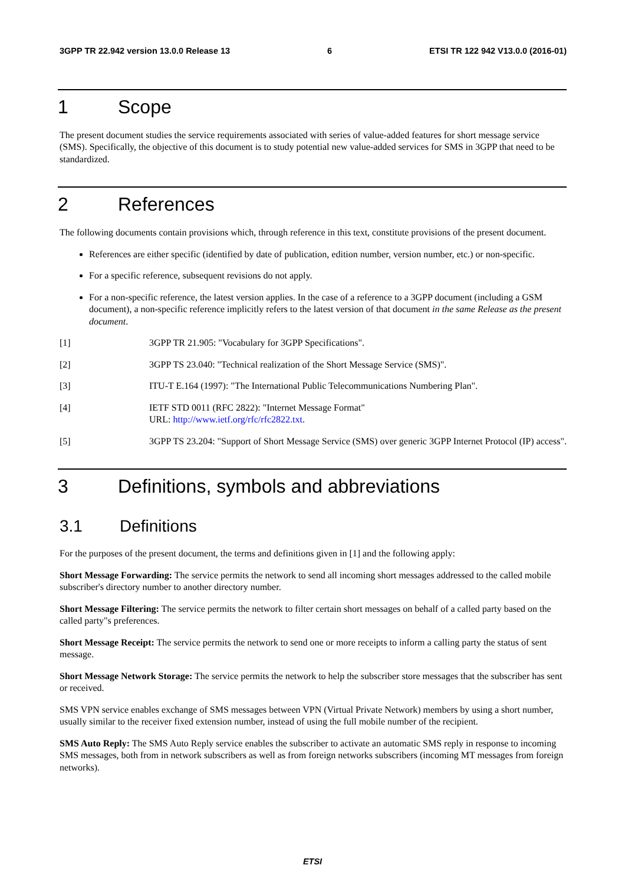3GPP TR 22.942 version 13.0.0 Release 13 6 ETSI TR 122 942 V13.0.0 (2016-01)
1 Scope
The present document studies the service requirements associated with series of value-added features for short message service (SMS). Specifically, the objective of this document is to study potential new value-added services for SMS in 3GPP that need to be standardized.
2 References
The following documents contain provisions which, through reference in this text, constitute provisions of the present document.
References are either specific (identified by date of publication, edition number, version number, etc.) or non-specific.
For a specific reference, subsequent revisions do not apply.
For a non-specific reference, the latest version applies. In the case of a reference to a 3GPP document (including a GSM document), a non-specific reference implicitly refers to the latest version of that document in the same Release as the present document.
[1] 3GPP TR 21.905: "Vocabulary for 3GPP Specifications".
[2] 3GPP TS 23.040: "Technical realization of the Short Message Service (SMS)".
[3] ITU-T E.164 (1997): "The International Public Telecommunications Numbering Plan".
[4] IETF STD 0011 (RFC 2822): "Internet Message Format"
URL: http://www.ietf.org/rfc/rfc2822.txt.
[5] 3GPP TS 23.204: "Support of Short Message Service (SMS) over generic 3GPP Internet Protocol (IP) access".
3 Definitions, symbols and abbreviations
3.1 Definitions
For the purposes of the present document, the terms and definitions given in [1] and the following apply:
Short Message Forwarding: The service permits the network to send all incoming short messages addressed to the called mobile subscriber's directory number to another directory number.
Short Message Filtering: The service permits the network to filter certain short messages on behalf of a called party based on the called party"s preferences.
Short Message Receipt: The service permits the network to send one or more receipts to inform a calling party the status of sent message.
Short Message Network Storage: The service permits the network to help the subscriber store messages that the subscriber has sent or received.
SMS VPN service enables exchange of SMS messages between VPN (Virtual Private Network) members by using a short number, usually similar to the receiver fixed extension number, instead of using the full mobile number of the recipient.
SMS Auto Reply: The SMS Auto Reply service enables the subscriber to activate an automatic SMS reply in response to incoming SMS messages, both from in network subscribers as well as from foreign networks subscribers (incoming MT messages from foreign networks).
ETSI